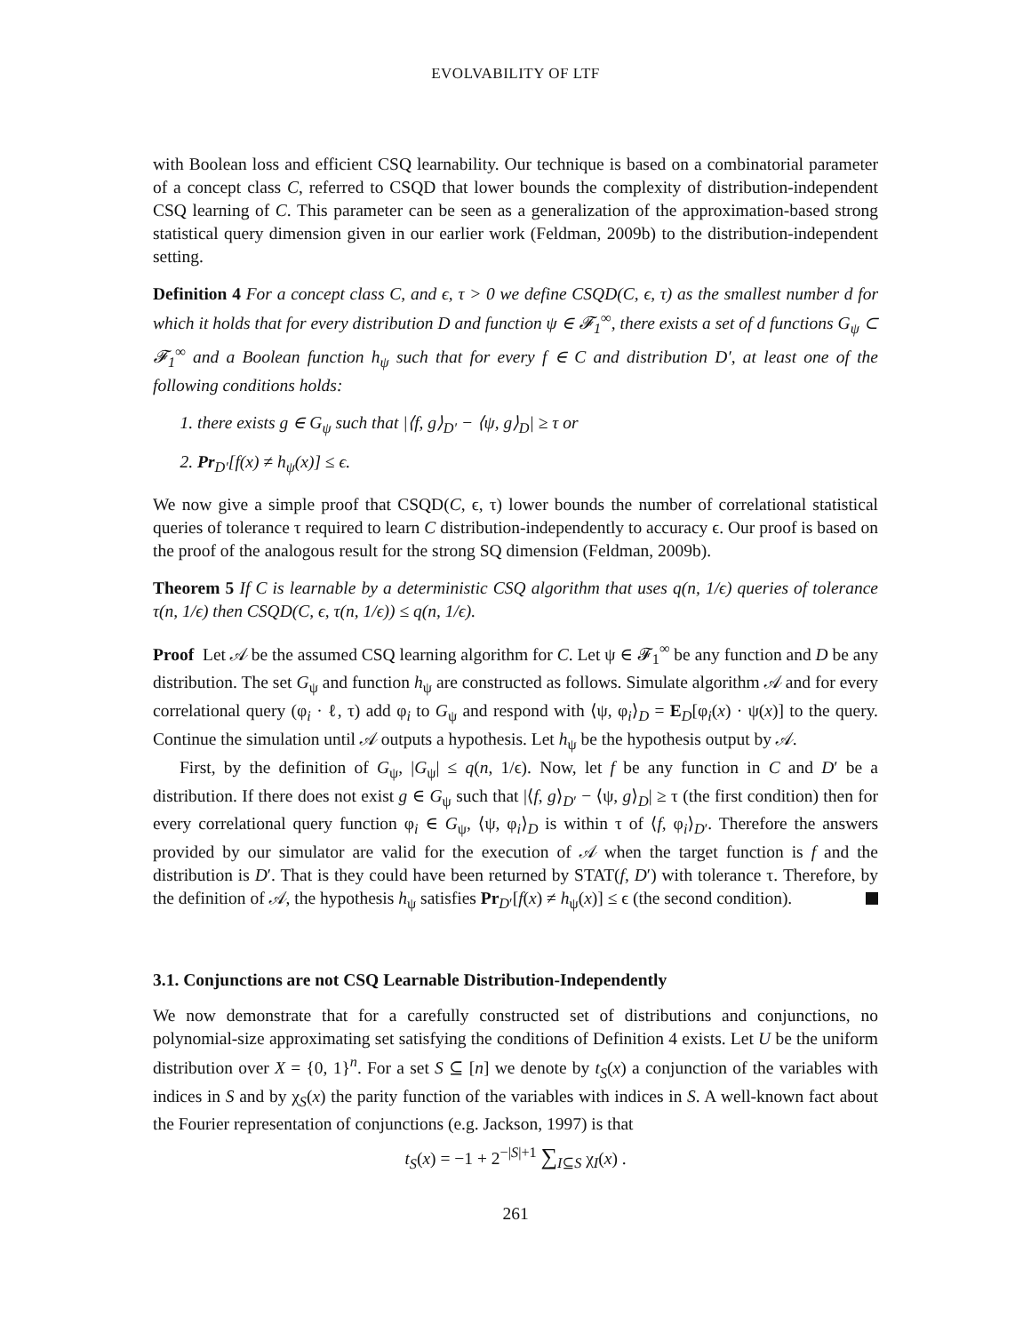EVOLVABILITY OF LTF
with Boolean loss and efficient CSQ learnability. Our technique is based on a combinatorial parameter of a concept class C, referred to CSQD that lower bounds the complexity of distribution-independent CSQ learning of C. This parameter can be seen as a generalization of the approximation-based strong statistical query dimension given in our earlier work (Feldman, 2009b) to the distribution-independent setting.
Definition 4 For a concept class C, and ϵ, τ > 0 we define CSQD(C, ϵ, τ) as the smallest number d for which it holds that for every distribution D and function ψ ∈ 𝓕<sub>1</sub><sup>∞</sup>, there exists a set of d functions G<sub>ψ</sub> ⊂ 𝓕<sub>1</sub><sup>∞</sup> and a Boolean function h<sub>ψ</sub> such that for every f ∈ C and distribution D′, at least one of the following conditions holds:
1. there exists g ∈ G<sub>ψ</sub> such that |⟨f, g⟩<sub>D′</sub> − ⟨ψ, g⟩<sub>D</sub>| ≥ τ or
2. Pr<sub>D′</sub>[f(x) ≠ h<sub>ψ</sub>(x)] ≤ ϵ.
We now give a simple proof that CSQD(C, ϵ, τ) lower bounds the number of correlational statistical queries of tolerance τ required to learn C distribution-independently to accuracy ϵ. Our proof is based on the proof of the analogous result for the strong SQ dimension (Feldman, 2009b).
Theorem 5 If C is learnable by a deterministic CSQ algorithm that uses q(n, 1/ϵ) queries of tolerance τ(n, 1/ϵ) then CSQD(C, ϵ, τ(n, 1/ϵ)) ≤ q(n, 1/ϵ).
Proof Let 𝒜 be the assumed CSQ learning algorithm for C. Let ψ ∈ 𝓕<sub>1</sub><sup>∞</sup> be any function and D be any distribution. The set G<sub>ψ</sub> and function h<sub>ψ</sub> are constructed as follows. Simulate algorithm 𝒜 and for every correlational query (φ<sub>i</sub> · ℓ, τ) add φ<sub>i</sub> to G<sub>ψ</sub> and respond with ⟨ψ, φ<sub>i</sub>⟩<sub>D</sub> = E<sub>D</sub>[φ<sub>i</sub>(x) · ψ(x)] to the query. Continue the simulation until 𝒜 outputs a hypothesis. Let h<sub>ψ</sub> be the hypothesis output by 𝒜.
First, by the definition of G<sub>ψ</sub>, |G<sub>ψ</sub>| ≤ q(n, 1/ϵ). Now, let f be any function in C and D′ be a distribution. If there does not exist g ∈ G<sub>ψ</sub> such that |⟨f, g⟩<sub>D′</sub> − ⟨ψ, g⟩<sub>D</sub>| ≥ τ (the first condition) then for every correlational query function φ<sub>i</sub> ∈ G<sub>ψ</sub>, ⟨ψ, φ<sub>i</sub>⟩<sub>D</sub> is within τ of ⟨f, φ<sub>i</sub>⟩<sub>D′</sub>. Therefore the answers provided by our simulator are valid for the execution of 𝒜 when the target function is f and the distribution is D′. That is they could have been returned by STAT(f, D′) with tolerance τ. Therefore, by the definition of 𝒜, the hypothesis h<sub>ψ</sub> satisfies Pr<sub>D′</sub>[f(x) ≠ h<sub>ψ</sub>(x)] ≤ ϵ (the second condition).
3.1. Conjunctions are not CSQ Learnable Distribution-Independently
We now demonstrate that for a carefully constructed set of distributions and conjunctions, no polynomial-size approximating set satisfying the conditions of Definition 4 exists. Let U be the uniform distribution over X = {0, 1}<sup>n</sup>. For a set S ⊆ [n] we denote by t<sub>S</sub>(x) a conjunction of the variables with indices in S and by χ<sub>S</sub>(x) the parity function of the variables with indices in S. A well-known fact about the Fourier representation of conjunctions (e.g. Jackson, 1997) is that
t<sub>S</sub>(x) = −1 + 2<sup>−|S|+1</sup> ∑<sub>I⊆S</sub> χ<sub>I</sub>(x) .
261